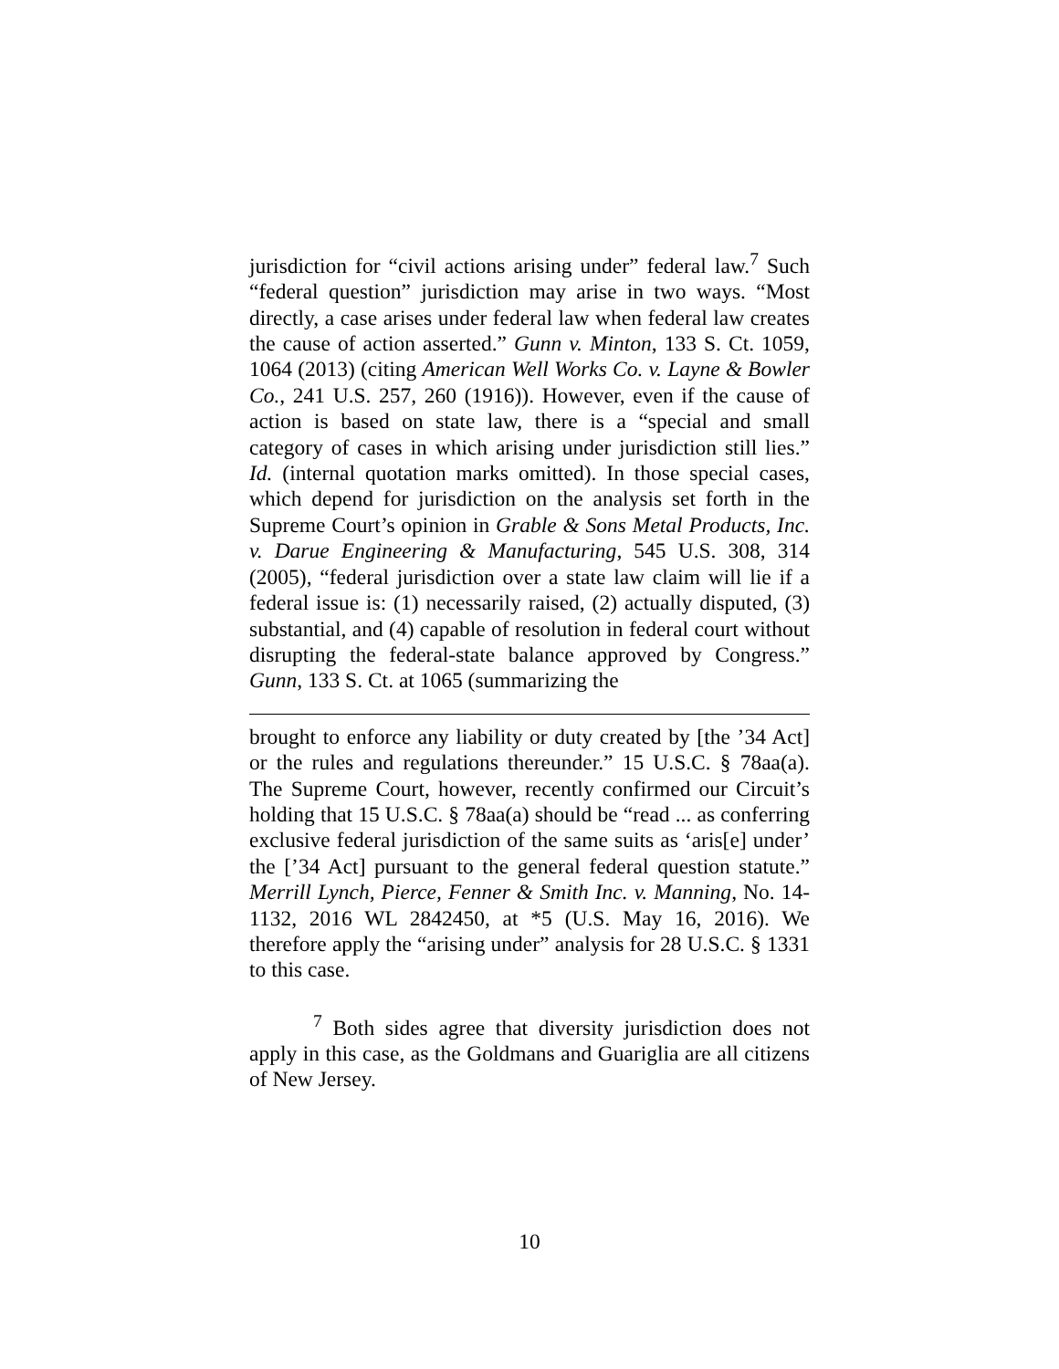jurisdiction for “civil actions arising under” federal law.<sup>7</sup> Such “federal question” jurisdiction may arise in two ways. “Most directly, a case arises under federal law when federal law creates the cause of action asserted.” Gunn v. Minton, 133 S. Ct. 1059, 1064 (2013) (citing American Well Works Co. v. Layne & Bowler Co., 241 U.S. 257, 260 (1916)). However, even if the cause of action is based on state law, there is a “special and small category of cases in which arising under jurisdiction still lies.” Id. (internal quotation marks omitted). In those special cases, which depend for jurisdiction on the analysis set forth in the Supreme Court’s opinion in Grable & Sons Metal Products, Inc. v. Darue Engineering & Manufacturing, 545 U.S. 308, 314 (2005), “federal jurisdiction over a state law claim will lie if a federal issue is: (1) necessarily raised, (2) actually disputed, (3) substantial, and (4) capable of resolution in federal court without disrupting the federal-state balance approved by Congress.” Gunn, 133 S. Ct. at 1065 (summarizing the
brought to enforce any liability or duty created by [the ’34 Act] or the rules and regulations thereunder.” 15 U.S.C. § 78aa(a). The Supreme Court, however, recently confirmed our Circuit’s holding that 15 U.S.C. § 78aa(a) should be “read ... as conferring exclusive federal jurisdiction of the same suits as ‘aris[e] under’ the [’34 Act] pursuant to the general federal question statute.” Merrill Lynch, Pierce, Fenner & Smith Inc. v. Manning, No. 14-1132, 2016 WL 2842450, at *5 (U.S. May 16, 2016). We therefore apply the “arising under” analysis for 28 U.S.C. § 1331 to this case.
<sup>7</sup> Both sides agree that diversity jurisdiction does not apply in this case, as the Goldmans and Guariglia are all citizens of New Jersey.
10